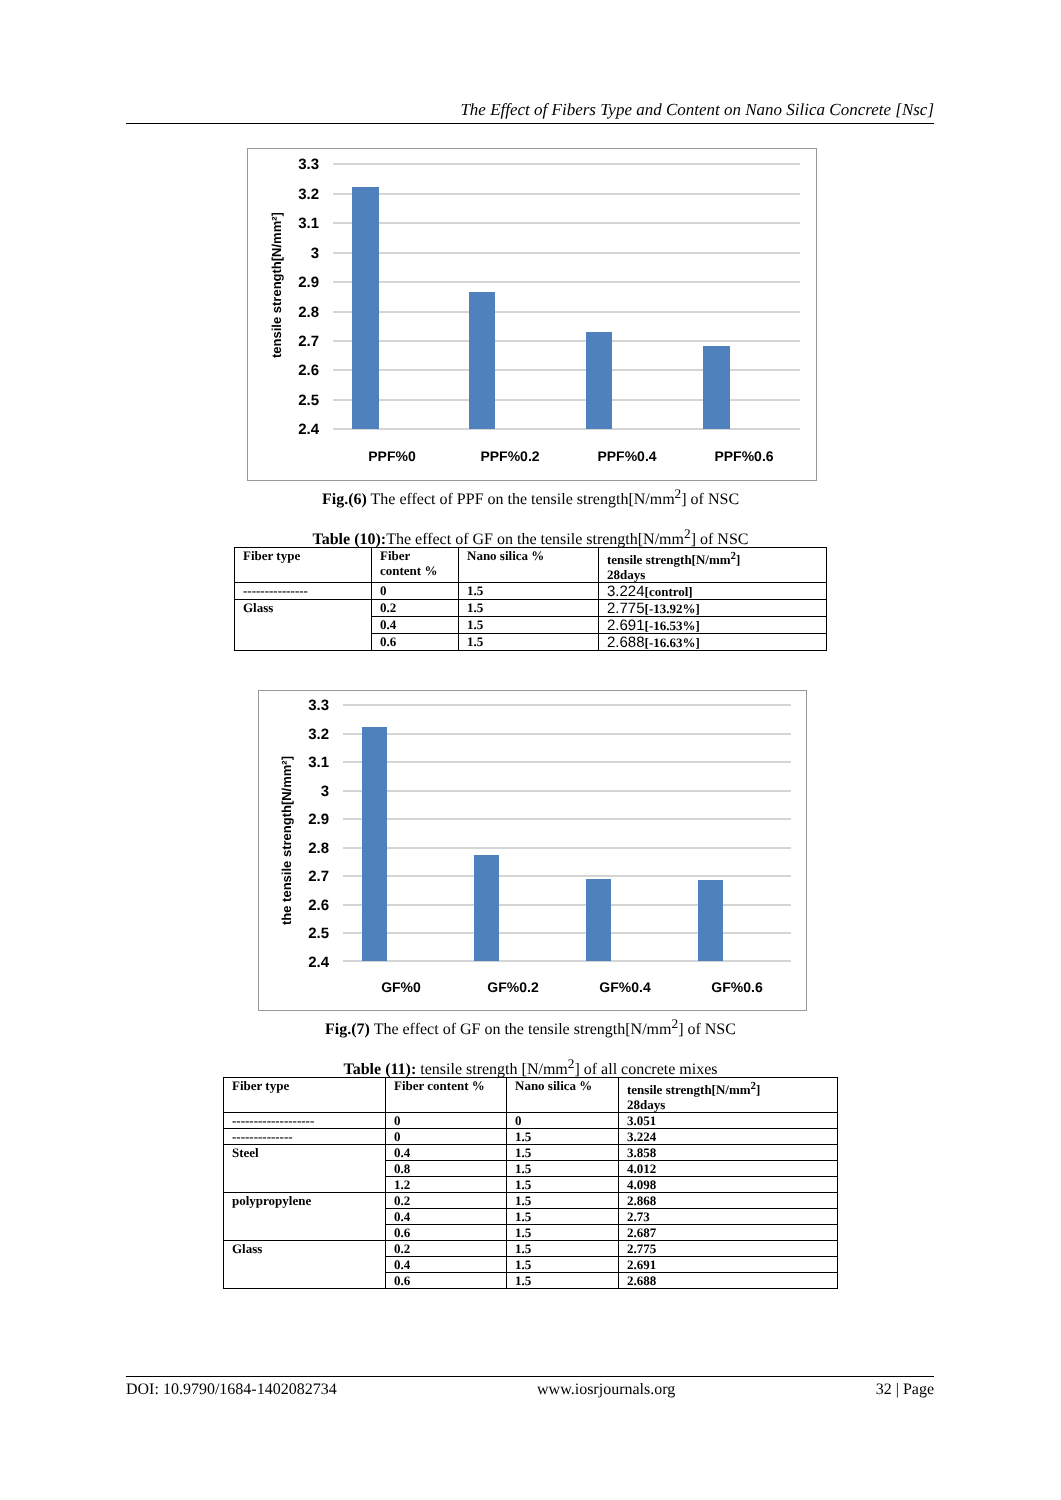The Effect of Fibers Type and Content on Nano Silica Concrete [Nsc]
3.3
3.2
3.1
3
2.9
2.8
2.7
2.6
2.5
2.4
PPF%0
PPF%0.2
PPF%0.4
PPF%0.6
tensile strength[N/mm²]
Fig.(6) The effect of PPF on the tensile strength[N/mm<sup>2</sup>] of NSC
Table (10): The effect of GF on the tensile strength[N/mm<sup>2</sup>] of NSC
| Fiber type | Fiber content % | Nano silica % | tensile strength[N/mm<sup>2</sup>] 28days |
| --------------- | 0 | 1.5 | 3.224 [control] |
| Glass | 0.2 | 1.5 | 2.775 [-13.92%] |
| | 0.4 | 1.5 | 2.691 [-16.53%] |
| | 0.6 | 1.5 | 2.688 [-16.63%] |
3.3
3.2
3.1
3
2.9
2.8
2.7
2.6
2.5
2.4
GF%0
GF%0.2
GF%0.4
GF%0.6
the tensile strength[N/mm²]
Fig.(7) The effect of GF on the tensile strength[N/mm<sup>2</sup>] of NSC
Table (11): tensile strength [N/mm<sup>2</sup>] of all concrete mixes
| Fiber type | Fiber content % | Nano silica % | tensile strength[N/mm<sup>2</sup>] 28days |
| ------------------- | 0 | 0 | 3.051 |
| -------------- | 0 | 1.5 | 3.224 |
| Steel | 0.4 | 1.5 | 3.858 |
| | 0.8 | 1.5 | 4.012 |
| | 1.2 | 1.5 | 4.098 |
| polypropylene | 0.2 | 1.5 | 2.868 |
| | 0.4 | 1.5 | 2.73 |
| | 0.6 | 1.5 | 2.687 |
| Glass | 0.2 | 1.5 | 2.775 |
| | 0.4 | 1.5 | 2.691 |
| | 0.6 | 1.5 | 2.688 |
DOI: 10.9790/1684-1402082734 www.iosrjournals.org 32 | Page